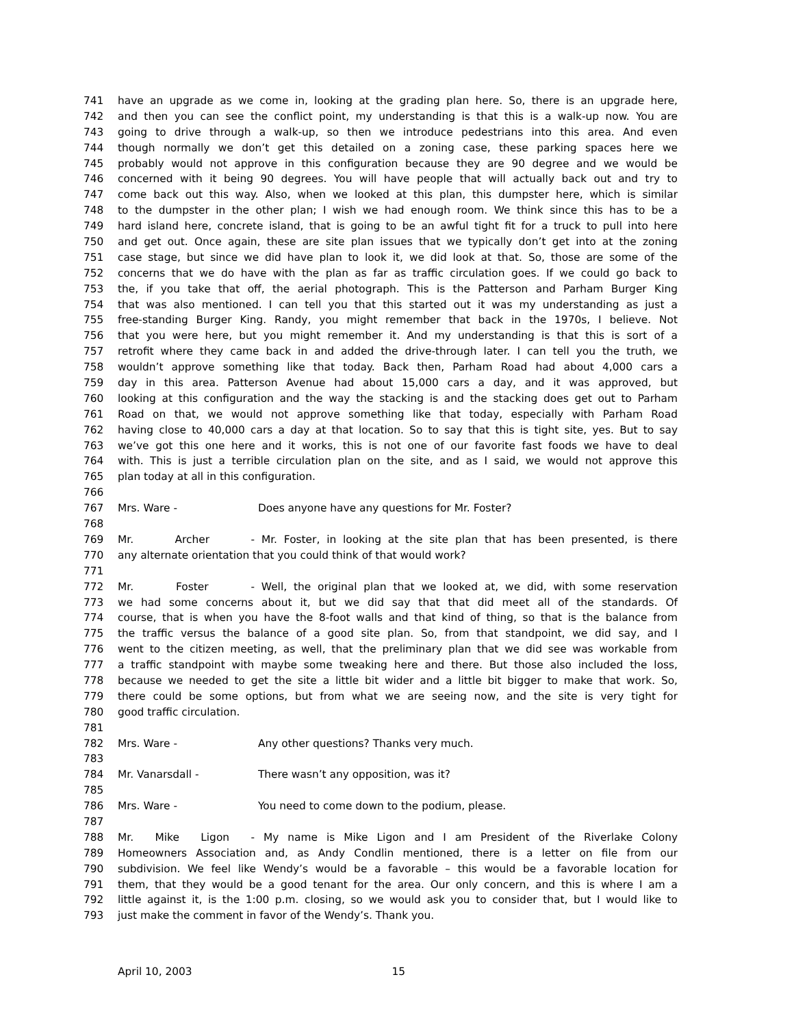741 have an upgrade as we come in, looking at the grading plan here. So, there is an upgrade here,
742 and then you can see the conflict point, my understanding is that this is a walk-up now. You are
743 going to drive through a walk-up, so then we introduce pedestrians into this area. And even
744 though normally we don’t get this detailed on a zoning case, these parking spaces here we
745 probably would not approve in this configuration because they are 90 degree and we would be
746 concerned with it being 90 degrees. You will have people that will actually back out and try to
747 come back out this way. Also, when we looked at this plan, this dumpster here, which is similar
748 to the dumpster in the other plan; I wish we had enough room. We think since this has to be a
749 hard island here, concrete island, that is going to be an awful tight fit for a truck to pull into here
750 and get out. Once again, these are site plan issues that we typically don’t get into at the zoning
751 case stage, but since we did have plan to look it, we did look at that. So, those are some of the
752 concerns that we do have with the plan as far as traffic circulation goes. If we could go back to
753 the, if you take that off, the aerial photograph. This is the Patterson and Parham Burger King
754 that was also mentioned. I can tell you that this started out it was my understanding as just a
755 free-standing Burger King. Randy, you might remember that back in the 1970s, I believe. Not
756 that you were here, but you might remember it. And my understanding is that this is sort of a
757 retrofit where they came back in and added the drive-through later. I can tell you the truth, we
758 wouldn’t approve something like that today. Back then, Parham Road had about 4,000 cars a
759 day in this area. Patterson Avenue had about 15,000 cars a day, and it was approved, but
760 looking at this configuration and the way the stacking is and the stacking does get out to Parham
761 Road on that, we would not approve something like that today, especially with Parham Road
762 having close to 40,000 cars a day at that location. So to say that this is tight site, yes. But to say
763 we’ve got this one here and it works, this is not one of our favorite fast foods we have to deal
764 with. This is just a terrible circulation plan on the site, and as I said, we would not approve this
765 plan today at all in this configuration.
766
767 Mrs. Ware - Does anyone have any questions for Mr. Foster?
768
769 Mr. Archer - Mr. Foster, in looking at the site plan that has been presented, is there
770 any alternate orientation that you could think of that would work?
771
772 Mr. Foster - Well, the original plan that we looked at, we did, with some reservation
773 we had some concerns about it, but we did say that that did meet all of the standards. Of
774 course, that is when you have the 8-foot walls and that kind of thing, so that is the balance from
775 the traffic versus the balance of a good site plan. So, from that standpoint, we did say, and I
776 went to the citizen meeting, as well, that the preliminary plan that we did see was workable from
777 a traffic standpoint with maybe some tweaking here and there. But those also included the loss,
778 because we needed to get the site a little bit wider and a little bit bigger to make that work. So,
779 there could be some options, but from what we are seeing now, and the site is very tight for
780 good traffic circulation.
781
782 Mrs. Ware - Any other questions? Thanks very much.
783
784 Mr. Vanarsdall - There wasn’t any opposition, was it?
785
786 Mrs. Ware - You need to come down to the podium, please.
787
788 Mr. Mike Ligon - My name is Mike Ligon and I am President of the Riverlake Colony
789 Homeowners Association and, as Andy Condlin mentioned, there is a letter on file from our
790 subdivision. We feel like Wendy’s would be a favorable – this would be a favorable location for
791 them, that they would be a good tenant for the area. Our only concern, and this is where I am a
792 little against it, is the 1:00 p.m. closing, so we would ask you to consider that, but I would like to
793 just make the comment in favor of the Wendy’s. Thank you.
April 10, 2003 15